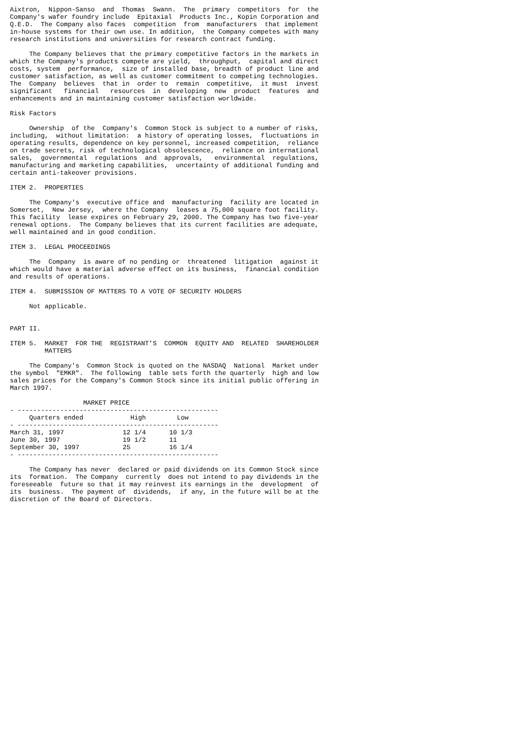Aixtron,  Nippon-Sanso  and  Thomas  Swann.  The  primary  competitors  for  the
Company's wafer foundry include  Epitaxial  Products Inc., Kopin Corporation and
Q.E.D.  The Company also faces  competition  from  manufacturers  that implement
in-house systems for their own use. In addition,  the Company competes with many
research institutions and universities for research contract funding.

     The Company believes that the primary competitive factors in the markets in
which the Company's products compete are yield,  throughput,  capital and direct
costs, system  performance,  size of installed base, breadth of product line and
customer satisfaction, as well as customer commitment to competing technologies.
The  Company  believes  that in  order to  remain  competitive,  it must  invest
significant   financial   resources  in  developing  new  product  features  and
enhancements and in maintaining customer satisfaction worldwide.

Risk Factors

     Ownership  of the  Company's  Common Stock is subject to a number of risks,
including,  without limitation:  a history of operating losses,  fluctuations in
operating results, dependence on key personnel, increased competition,  reliance
on trade secrets, risk of technological obsolescence,  reliance on international
sales,  governmental  regulations  and  approvals,   environmental  regulations,
manufacturing and marketing capabilities,  uncertainty of additional funding and
certain anti-takeover provisions.

ITEM 2.  PROPERTIES

     The Company's  executive office and  manufacturing  facility are located in
Somerset,  New Jersey,  where the Company  leases a 75,000 square foot facility.
This facility  lease expires on February 29, 2000. The Company has two five-year
renewal options.  The Company believes that its current facilities are adequate,
well maintained and in good condition.

ITEM 3.  LEGAL PROCEEDINGS

     The  Company  is aware of no pending or  threatened  litigation  against it
which would have a material adverse effect on its business,  financial condition
and results of operations.

ITEM 4.  SUBMISSION OF MATTERS TO A VOTE OF SECURITY HOLDERS

     Not applicable.


PART II.

ITEM 5.  MARKET  FOR THE  REGISTRANT'S  COMMON  EQUITY AND  RELATED  SHAREHOLDER
         MATTERS

     The Company's  Common Stock is quoted on the NASDAQ  National  Market under
the symbol  "EMKR".  The following  table sets forth the quarterly  high and low
sales prices for the Company's Common Stock since its initial public offering in
March 1997.

                   MARKET PRICE
- ----------------------------------------------------
| Quarters ended | High | Low |
| --- | --- | --- |
- ----------------------------------------------------
| March 31, 1997 | 12 1/4 | 10 1/3 |
| June 30, 1997 | 19 1/2 | 11 |
| September 30, 1997 | 25 | 16 1/4 |
- ----------------------------------------------------

     The Company has never  declared or paid dividends on its Common Stock since
its  formation.  The Company  currently  does not intend to pay dividends in the
foreseeable  future so that it may reinvest its earnings in the  development  of
its  business.  The payment of  dividends,  if any, in the future will be at the
discretion of the Board of Directors.